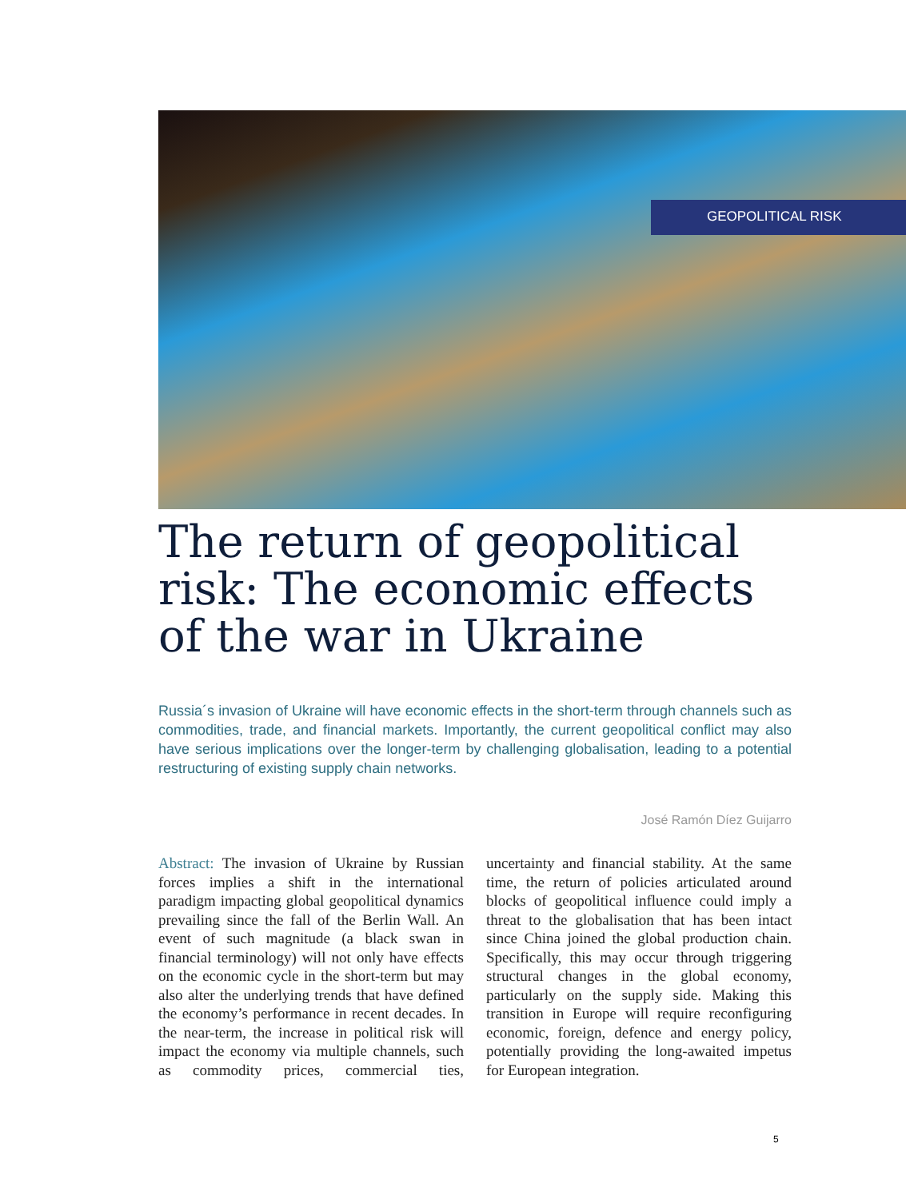GEOPOLITICAL RISK
The return of geopolitical
risk: The economic effects
of the war in Ukraine
Russia´s invasion of Ukraine will have economic effects in the short-term through channels such as commodities, trade, and financial markets. Importantly, the current geopolitical conflict may also have serious implications over the longer-term by challenging globalisation, leading to a potential restructuring of existing supply chain networks.
José Ramón Díez Guijarro
Abstract: The invasion of Ukraine by Russian forces implies a shift in the international paradigm impacting global geopolitical dynamics prevailing since the fall of the Berlin Wall. An event of such magnitude (a black swan in financial terminology) will not only have effects on the economic cycle in the short-term but may also alter the underlying trends that have defined the economy’s performance in recent decades. In the near-term, the increase in political risk will impact the economy via multiple channels, such as commodity prices, commercial ties, uncertainty and financial stability. At the same time, the return of policies articulated around blocks of geopolitical influence could imply a threat to the globalisation that has been intact since China joined the global production chain. Specifically, this may occur through triggering structural changes in the global economy, particularly on the supply side. Making this transition in Europe will require reconfiguring economic, foreign, defence and energy policy, potentially providing the long-awaited impetus for European integration.
5